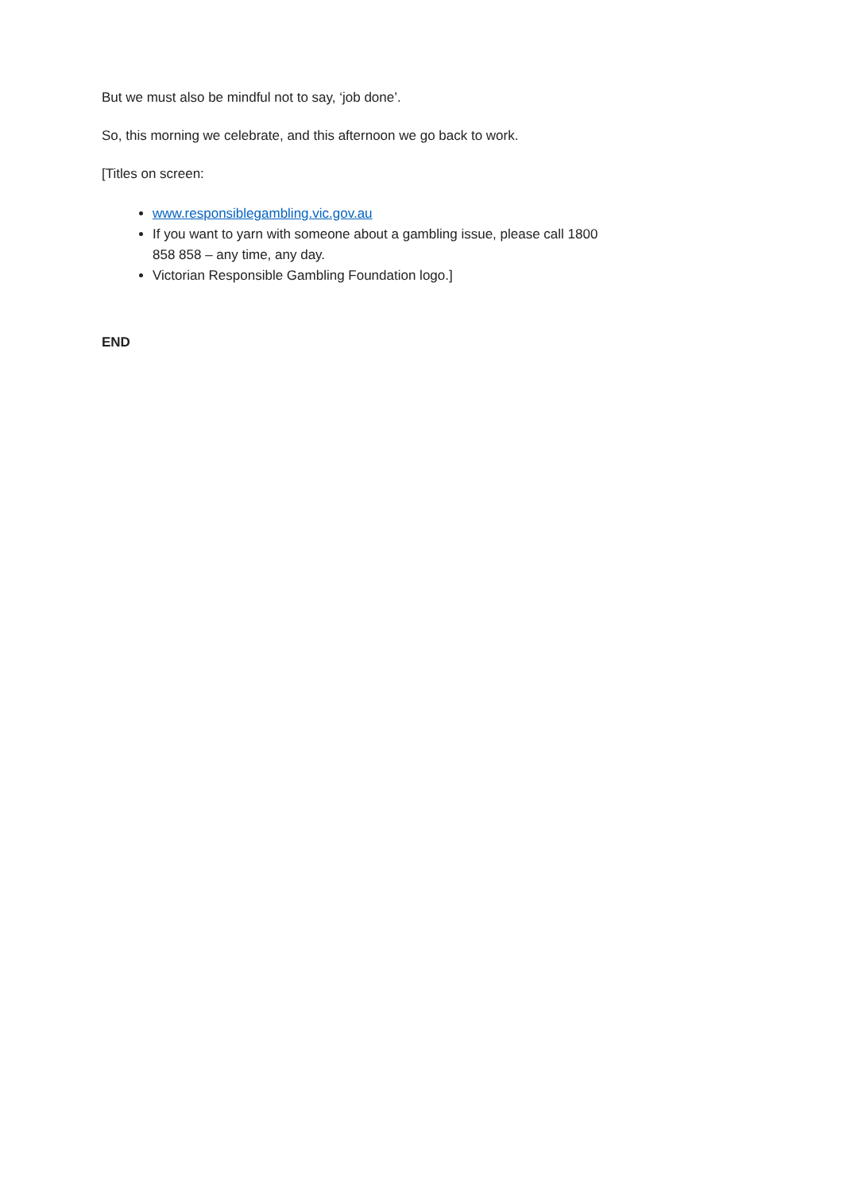But we must also be mindful not to say, ‘job done’.
So, this morning we celebrate, and this afternoon we go back to work.
[Titles on screen:
www.responsiblegambling.vic.gov.au
If you want to yarn with someone about a gambling issue, please call 1800 858 858 – any time, any day.
Victorian Responsible Gambling Foundation logo.]
END